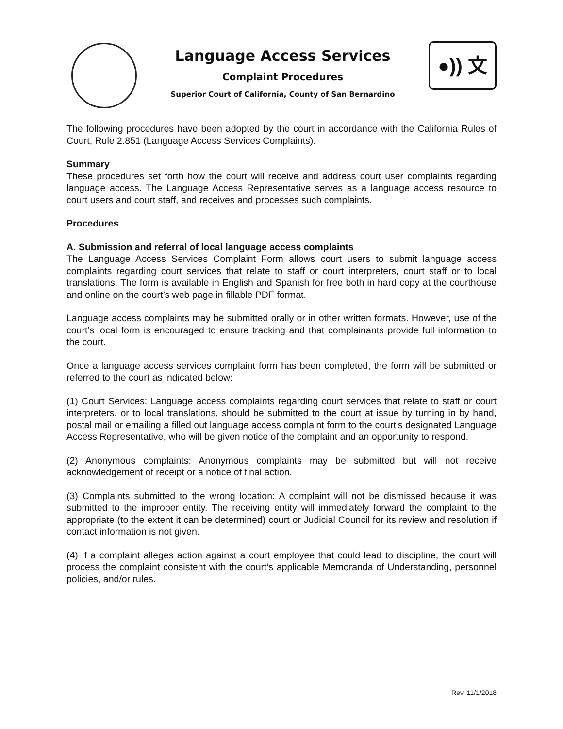Language Access Services
Complaint Procedures
Superior Court of California, County of San Bernardino
●)) 文
The following procedures have been adopted by the court in accordance with the California Rules of Court, Rule 2.851 (Language Access Services Complaints).
Summary
These procedures set forth how the court will receive and address court user complaints regarding language access. The Language Access Representative serves as a language access resource to court users and court staff, and receives and processes such complaints.
Procedures
A. Submission and referral of local language access complaints
The Language Access Services Complaint Form allows court users to submit language access complaints regarding court services that relate to staff or court interpreters, court staff or to local translations. The form is available in English and Spanish for free both in hard copy at the courthouse and online on the court’s web page in fillable PDF format.
Language access complaints may be submitted orally or in other written formats. However, use of the court’s local form is encouraged to ensure tracking and that complainants provide full information to the court.
Once a language access services complaint form has been completed, the form will be submitted or referred to the court as indicated below:
(1) Court Services: Language access complaints regarding court services that relate to staff or court interpreters, or to local translations, should be submitted to the court at issue by turning in by hand, postal mail or emailing a filled out language access complaint form to the court’s designated Language Access Representative, who will be given notice of the complaint and an opportunity to respond.
(2) Anonymous complaints: Anonymous complaints may be submitted but will not receive acknowledgement of receipt or a notice of final action.
(3) Complaints submitted to the wrong location: A complaint will not be dismissed because it was submitted to the improper entity. The receiving entity will immediately forward the complaint to the appropriate (to the extent it can be determined) court or Judicial Council for its review and resolution if contact information is not given.
(4) If a complaint alleges action against a court employee that could lead to discipline, the court will process the complaint consistent with the court’s applicable Memoranda of Understanding, personnel policies, and/or rules.
Rev. 11/1/2018